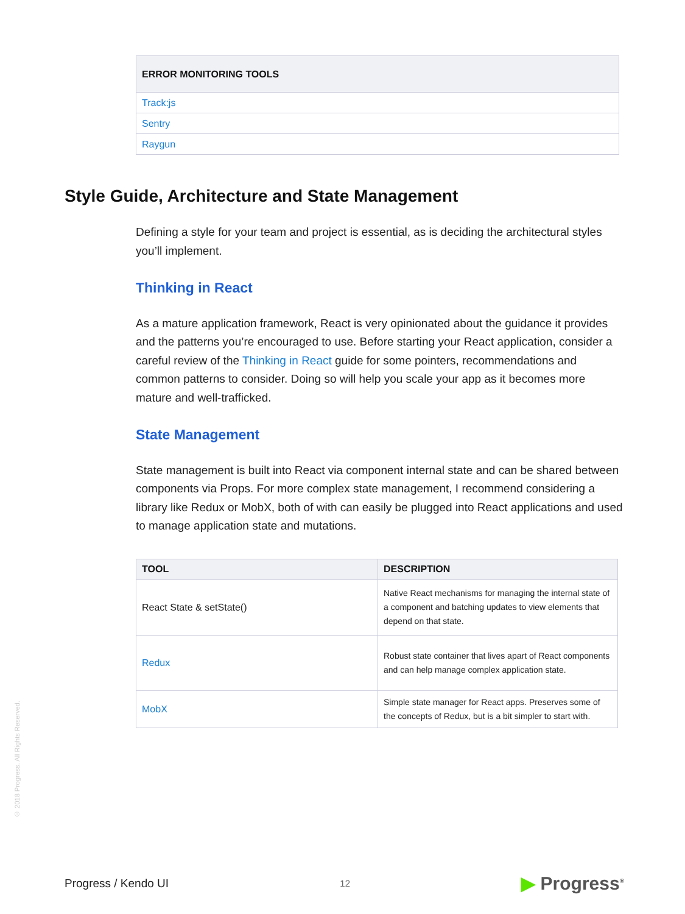| ERROR MONITORING TOOLS |
| --- |
| Track:js |
| Sentry |
| Raygun |
Style Guide, Architecture and State Management
Defining a style for your team and project is essential, as is deciding the architectural styles you’ll implement.
Thinking in React
As a mature application framework, React is very opinionated about the guidance it provides and the patterns you’re encouraged to use. Before starting your React application, consider a careful review of the Thinking in React guide for some pointers, recommendations and common patterns to consider. Doing so will help you scale your app as it becomes more mature and well-trafficked.
State Management
State management is built into React via component internal state and can be shared between components via Props. For more complex state management, I recommend considering a library like Redux or MobX, both of with can easily be plugged into React applications and used to manage application state and mutations.
| TOOL | DESCRIPTION |
| --- | --- |
| React State & setState() | Native React mechanisms for managing the internal state of a component and batching updates to view elements that depend on that state. |
| Redux | Robust state container that lives apart of React components and can help manage complex application state. |
| MobX | Simple state manager for React apps. Preserves some of the concepts of Redux, but is a bit simpler to start with. |
© 2018 Progress. All Rights Reserved.
Progress / Kendo UI 12 ▶ Progress<sup>®</sup>